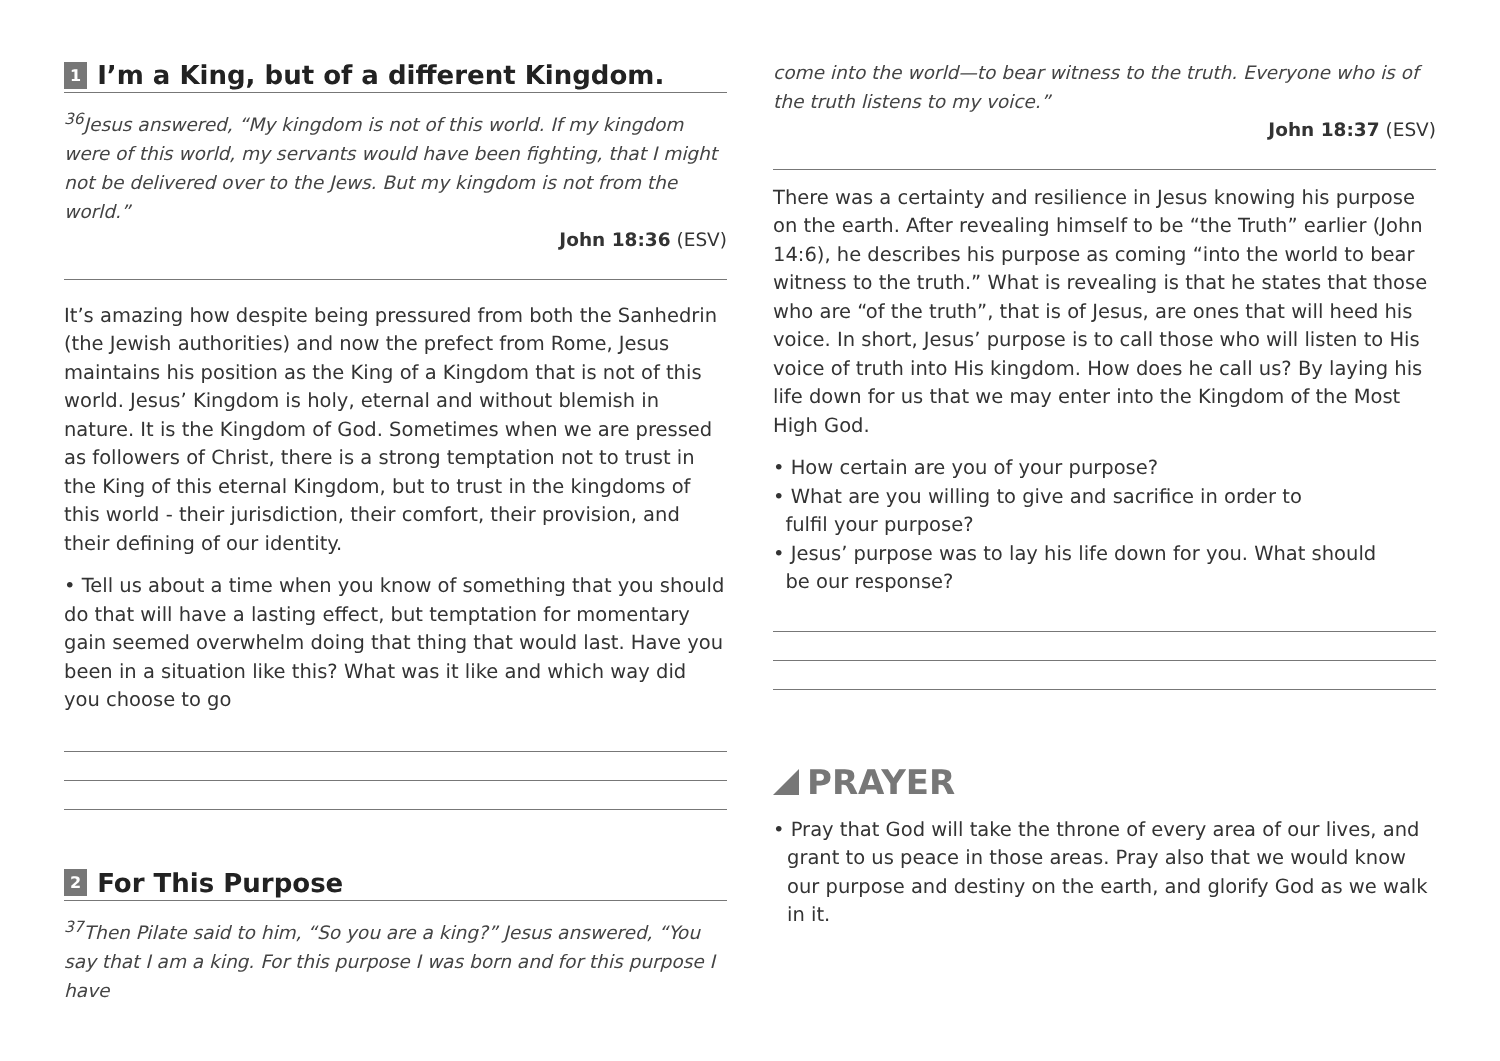1 I’m a King, but of a different Kingdom.
<sup>36</sup> Jesus answered, “My kingdom is not of this world. If my kingdom were of this world, my servants would have been fighting, that I might not be delivered over to the Jews. But my kingdom is not from the world.”
John 18:36 (ESV)
It’s amazing how despite being pressured from both the Sanhedrin (the Jewish authorities) and now the prefect from Rome, Jesus maintains his position as the King of a Kingdom that is not of this world. Jesus’ Kingdom is holy, eternal and without blemish in nature. It is the Kingdom of God. Sometimes when we are pressed as followers of Christ, there is a strong temptation not to trust in the King of this eternal Kingdom, but to trust in the kingdoms of this world - their jurisdiction, their comfort, their provision, and their defining of our identity.
• Tell us about a time when you know of something that you should do that will have a lasting effect, but temptation for momentary gain seemed overwhelm doing that thing that would last. Have you been in a situation like this? What was it like and which way did you choose to go
2 For This Purpose
<sup>37</sup> Then Pilate said to him, “So you are a king?” Jesus answered, “You say that I am a king. For this purpose I was born and for this purpose I have
come into the world—to bear witness to the truth. Everyone who is of the truth listens to my voice.”
John 18:37 (ESV)
There was a certainty and resilience in Jesus knowing his purpose on the earth. After revealing himself to be “the Truth” earlier (John 14:6), he describes his purpose as coming “into the world to bear witness to the truth.” What is revealing is that he states that those who are “of the truth”, that is of Jesus, are ones that will heed his voice. In short, Jesus’ purpose is to call those who will listen to His voice of truth into His kingdom. How does he call us? By laying his life down for us that we may enter into the Kingdom of the Most High God.
• How certain are you of your purpose?
• What are you willing to give and sacrifice in order to
fulfil your purpose?
• Jesus’ purpose was to lay his life down for you. What should
be our response?
PRAYER
• Pray that God will take the throne of every area of our lives, and grant to us peace in those areas. Pray also that we would know our purpose and destiny on the earth, and glorify God as we walk in it.